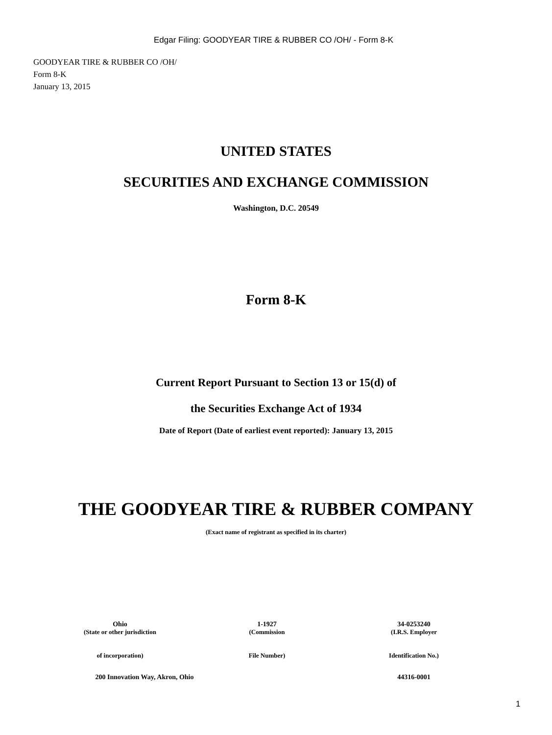Edgar Filing: GOODYEAR TIRE & RUBBER CO /OH/ - Form 8-K
GOODYEAR TIRE & RUBBER CO /OH/
Form 8-K
January 13, 2015
UNITED STATES
SECURITIES AND EXCHANGE COMMISSION
Washington, D.C. 20549
Form 8-K
Current Report Pursuant to Section 13 or 15(d) of
the Securities Exchange Act of 1934
Date of Report (Date of earliest event reported): January 13, 2015
THE GOODYEAR TIRE & RUBBER COMPANY
(Exact name of registrant as specified in its charter)
| Ohio | 1-1927 | 34-0253240 |
| (State or other jurisdiction | (Commission | (I.R.S. Employer |
| of incorporation) | File Number) | Identification No.) |
| 200 Innovation Way, Akron, Ohio | 44316-0001 |
1